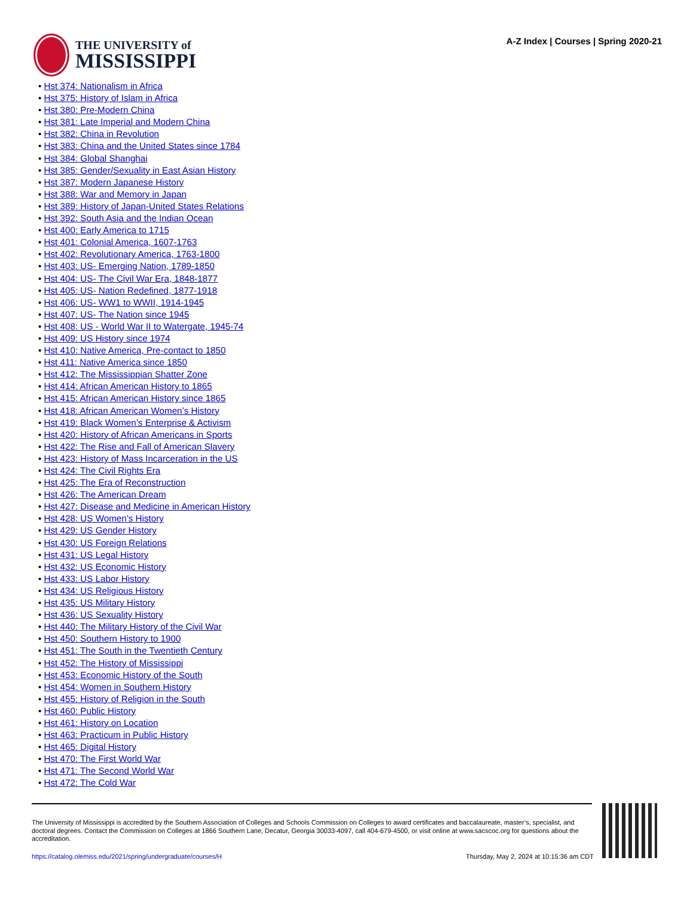THE UNIVERSITY of
MISSISSIPPI
A-Z Index | Courses | Spring 2020-21
• Hst 374: Nationalism in Africa
• Hst 375: History of Islam in Africa
• Hst 380: Pre-Modern China
• Hst 381: Late Imperial and Modern China
• Hst 382: China in Revolution
• Hst 383: China and the United States since 1784
• Hst 384: Global Shanghai
• Hst 385: Gender/Sexuality in East Asian History
• Hst 387: Modern Japanese History
• Hst 388: War and Memory in Japan
• Hst 389: History of Japan-United States Relations
• Hst 392: South Asia and the Indian Ocean
• Hst 400: Early America to 1715
• Hst 401: Colonial America, 1607-1763
• Hst 402: Revolutionary America, 1763-1800
• Hst 403: US- Emerging Nation, 1789-1850
• Hst 404: US- The Civil War Era, 1848-1877
• Hst 405: US- Nation Redefined, 1877-1918
• Hst 406: US- WW1 to WWII, 1914-1945
• Hst 407: US- The Nation since 1945
• Hst 408: US - World War II to Watergate, 1945-74
• Hst 409: US History since 1974
• Hst 410: Native America, Pre-contact to 1850
• Hst 411: Native America since 1850
• Hst 412: The Mississippian Shatter Zone
• Hst 414: African American History to 1865
• Hst 415: African American History since 1865
• Hst 418: African American Women’s History
• Hst 419: Black Women’s Enterprise & Activism
• Hst 420: History of African Americans in Sports
• Hst 422: The Rise and Fall of American Slavery
• Hst 423: History of Mass Incarceration in the US
• Hst 424: The Civil Rights Era
• Hst 425: The Era of Reconstruction
• Hst 426: The American Dream
• Hst 427: Disease and Medicine in American History
• Hst 428: US Women’s History
• Hst 429: US Gender History
• Hst 430: US Foreign Relations
• Hst 431: US Legal History
• Hst 432: US Economic History
• Hst 433: US Labor History
• Hst 434: US Religious History
• Hst 435: US Military History
• Hst 436: US Sexuality History
• Hst 440: The Military History of the Civil War
• Hst 450: Southern History to 1900
• Hst 451: The South in the Twentieth Century
• Hst 452: The History of Mississippi
• Hst 453: Economic History of the South
• Hst 454: Women in Southern History
• Hst 455: History of Religion in the South
• Hst 460: Public History
• Hst 461: History on Location
• Hst 463: Practicum in Public History
• Hst 465: Digital History
• Hst 470: The First World War
• Hst 471: The Second World War
• Hst 472: The Cold War
The University of Mississippi is accredited by the Southern Association of Colleges and Schools Commission on Colleges to award certificates and baccalaureate, master’s, specialist, and doctoral degrees. Contact the Commission on Colleges at 1866 Southern Lane, Decatur, Georgia 30033-4097, call 404-679-4500, or visit online at www.sacscoc.org for questions about the accreditation.
https://catalog.olemiss.edu/2021/spring/undergraduate/courses/H Thursday, May 2, 2024 at 10:15:36 am CDT